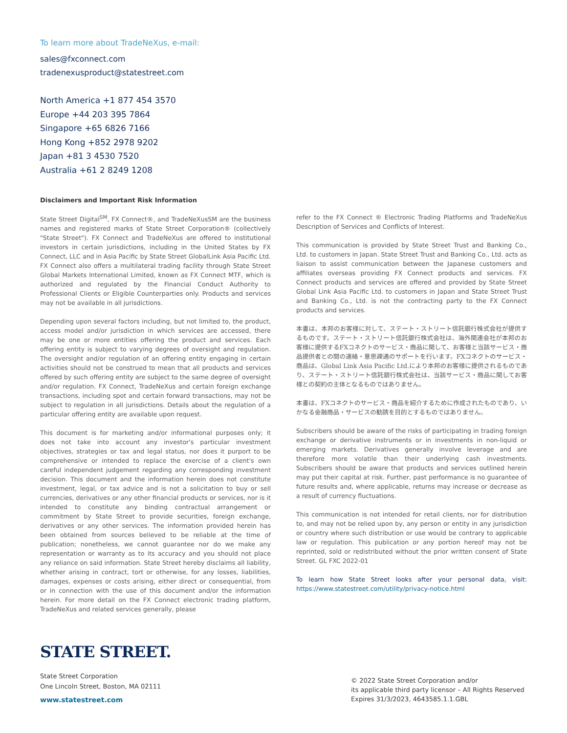To learn more about TradeNeXus, e-mail:
sales@fxconnect.com
tradenexusproduct@statestreet.com
North America +1 877 454 3570
Europe +44 203 395 7864
Singapore +65 6826 7166
Hong Kong +852 2978 9202
Japan +81 3 4530 7520
Australia +61 2 8249 1208
Disclaimers and Important Risk Information
State Street Digital<sup>SM</sup>, FX Connect®, and TradeNeXusSM are the business names and registered marks of State Street Corporation® (collectively "State Street"). FX Connect and TradeNeXus are offered to institutional investors in certain jurisdictions, including in the United States by FX Connect, LLC and in Asia Pacific by State Street GlobalLink Asia Pacific Ltd. FX Connect also offers a multilateral trading facility through State Street Global Markets International Limited, known as FX Connect MTF, which is authorized and regulated by the Financial Conduct Authority to Professional Clients or Eligible Counterparties only. Products and services may not be available in all jurisdictions.
Depending upon several factors including, but not limited to, the product, access model and/or jurisdiction in which services are accessed, there may be one or more entities offering the product and services. Each offering entity is subject to varying degrees of oversight and regulation. The oversight and/or regulation of an offering entity engaging in certain activities should not be construed to mean that all products and services offered by such offering entity are subject to the same degree of oversight and/or regulation. FX Connect, TradeNeXus and certain foreign exchange transactions, including spot and certain forward transactions, may not be subject to regulation in all jurisdictions. Details about the regulation of a particular offering entity are available upon request.
This document is for marketing and/or informational purposes only; it does not take into account any investor's particular investment objectives, strategies or tax and legal status, nor does it purport to be comprehensive or intended to replace the exercise of a client's own careful independent judgement regarding any corresponding investment decision. This document and the information herein does not constitute investment, legal, or tax advice and is not a solicitation to buy or sell currencies, derivatives or any other financial products or services, nor is it intended to constitute any binding contractual arrangement or commitment by State Street to provide securities, foreign exchange, derivatives or any other services. The information provided herein has been obtained from sources believed to be reliable at the time of publication; nonetheless, we cannot guarantee nor do we make any representation or warranty as to its accuracy and you should not place any reliance on said information. State Street hereby disclaims all liability, whether arising in contract, tort or otherwise, for any losses, liabilities, damages, expenses or costs arising, either direct or consequential, from or in connection with the use of this document and/or the information herein. For more detail on the FX Connect electronic trading platform, TradeNeXus and related services generally, please
refer to the FX Connect ® Electronic Trading Platforms and TradeNeXus Description of Services and Conflicts of Interest.
This communication is provided by State Street Trust and Banking Co., Ltd. to customers in Japan. State Street Trust and Banking Co., Ltd. acts as liaison to assist communication between the Japanese customers and affiliates overseas providing FX Connect products and services. FX Connect products and services are offered and provided by State Street Global Link Asia Pacific Ltd. to customers in Japan and State Street Trust and Banking Co., Ltd. is not the contracting party to the FX Connect products and services.
本書は、本邦のお客様に対して、ステート・ストリート信託銀行株式会社が提供するものです。ステート・ストリート信託銀行株式会社は、海外関連会社が本邦のお客様に提供するFXコネクトのサービス・商品に関して、お客様と当該サービス・商品提供者との間の連絡・意思疎通のサポートを行います。FXコネクトのサービス・商品は、Global Link Asia Pacific Ltd.により本邦のお客様に提供されるものであり、ステート・ストリート信託銀行株式会社は、当該サービス・商品に関してお客様との契約の主体となるものではありません。
本書は、FXコネクトのサービス・商品を紹介するために作成されたものであり、いかなる金融商品・サービスの勧誘を目的とするものではありません。
Subscribers should be aware of the risks of participating in trading foreign exchange or derivative instruments or in investments in non-liquid or emerging markets. Derivatives generally involve leverage and are therefore more volatile than their underlying cash investments. Subscribers should be aware that products and services outlined herein may put their capital at risk. Further, past performance is no guarantee of future results and, where applicable, returns may increase or decrease as a result of currency fluctuations.
This communication is not intended for retail clients, nor for distribution to, and may not be relied upon by, any person or entity in any jurisdiction or country where such distribution or use would be contrary to applicable law or regulation. This publication or any portion hereof may not be reprinted, sold or redistributed without the prior written consent of State Street. GL FXC 2022-01
To learn how State Street looks after your personal data, visit: https://www.statestreet.com/utility/privacy-notice.html
STATE STREET.
State Street Corporation
One Lincoln Street, Boston, MA 02111
www.statestreet.com
© 2022 State Street Corporation and/or
its applicable third party licensor – All Rights Reserved
Expires 31/3/2023, 4643585.1.1.GBL